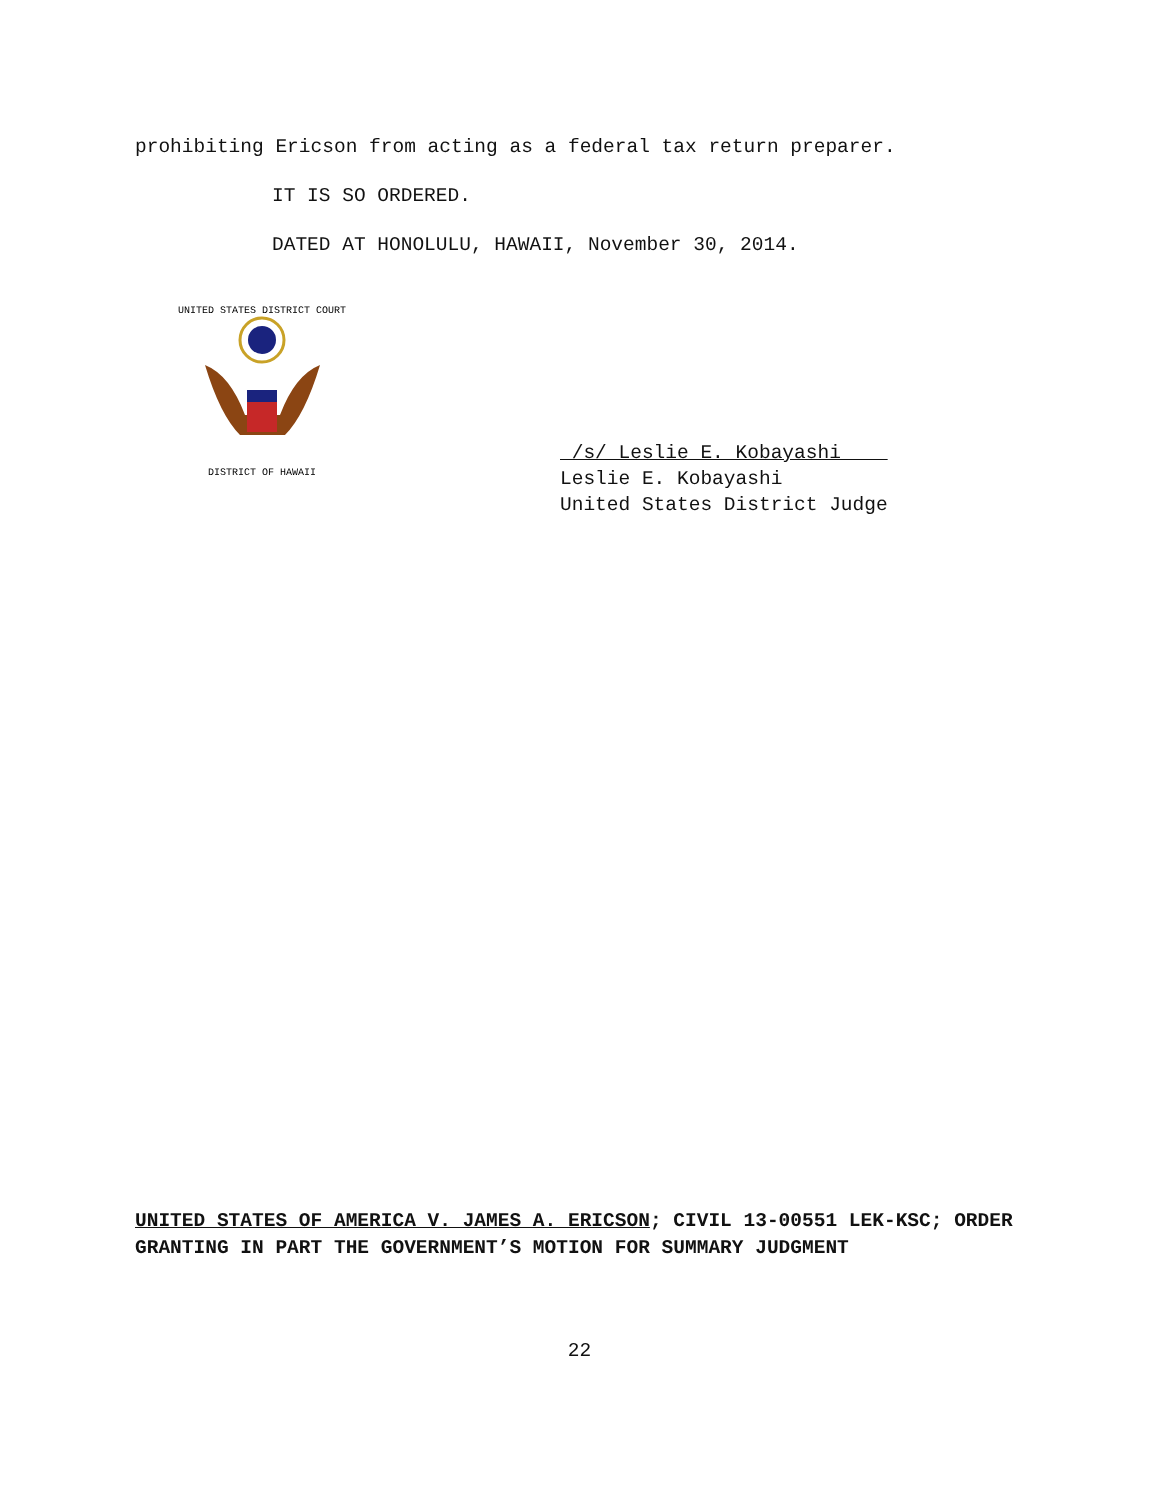prohibiting Ericson from acting as a federal tax return preparer.
IT IS SO ORDERED.
DATED AT HONOLULU, HAWAII, November 30, 2014.
DISTRICT OF HAWAII
UNITED STATES DISTRICT COURT
/s/ Leslie E. Kobayashi
Leslie E. Kobayashi
United States District Judge
UNITED STATES OF AMERICA V. JAMES A. ERICSON; CIVIL 13-00551 LEK-KSC; ORDER GRANTING IN PART THE GOVERNMENT’S MOTION FOR SUMMARY JUDGMENT
22